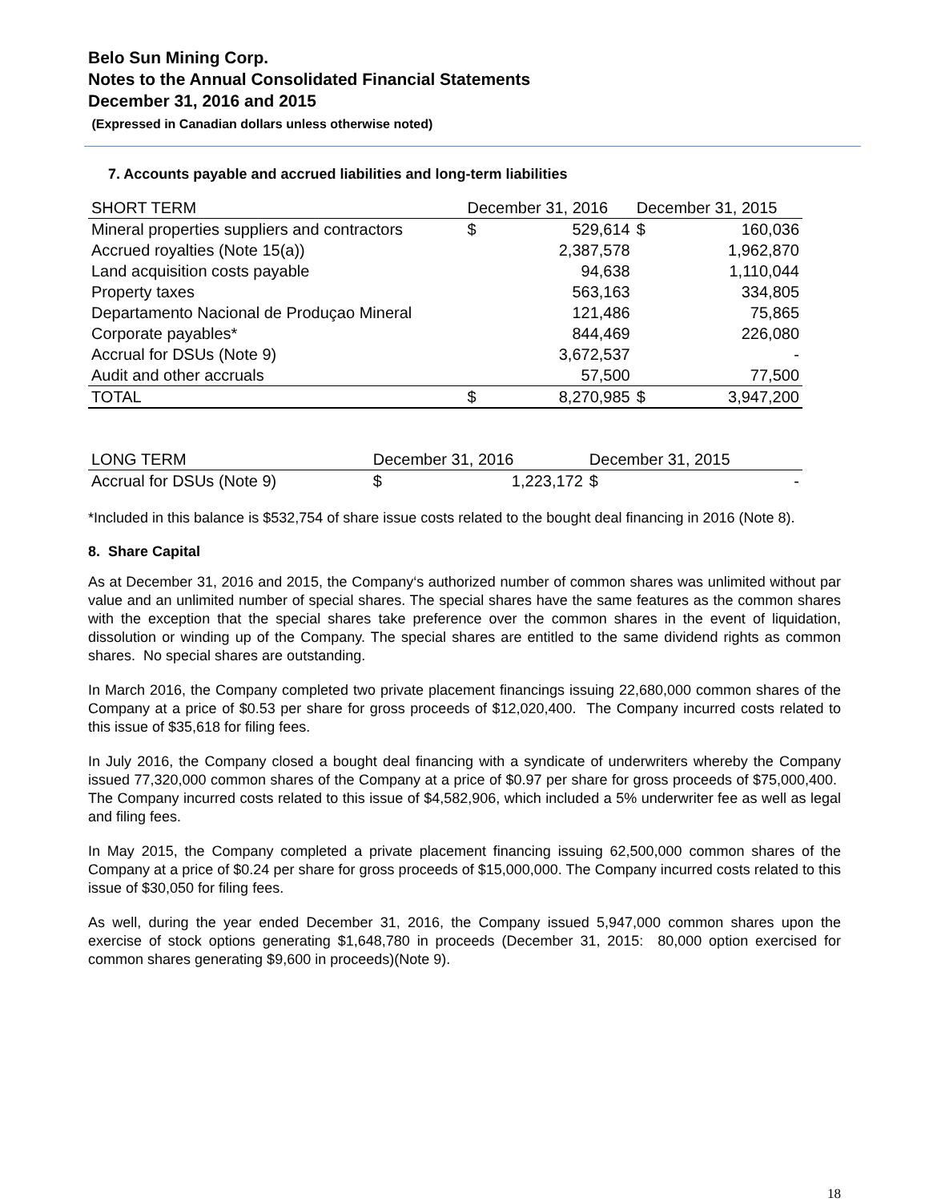Belo Sun Mining Corp.
Notes to the Annual Consolidated Financial Statements
December 31, 2016 and 2015
(Expressed in Canadian dollars unless otherwise noted)
7. Accounts payable and accrued liabilities and long-term liabilities
| SHORT TERM | December 31, 2016 | | December 31, 2015 | |
| --- | --- | --- | --- | --- |
| Mineral properties suppliers and contractors | $ | 529,614 | $ | 160,036 |
| Accrued royalties (Note 15(a)) | | 2,387,578 | | 1,962,870 |
| Land acquisition costs payable | | 94,638 | | 1,110,044 |
| Property taxes | | 563,163 | | 334,805 |
| Departamento Nacional de Produçao Mineral | | 121,486 | | 75,865 |
| Corporate payables* | | 844,469 | | 226,080 |
| Accrual for DSUs (Note 9) | | 3,672,537 | | - |
| Audit and other accruals | | 57,500 | | 77,500 |
| TOTAL | $ | 8,270,985 | $ | 3,947,200 |
| LONG TERM | December 31, 2016 | | December 31, 2015 | |
| --- | --- | --- | --- | --- |
| Accrual for DSUs (Note 9) | $ | 1,223,172 | $ | - |
*Included in this balance is $532,754 of share issue costs related to the bought deal financing in 2016 (Note 8).
8. Share Capital
As at December 31, 2016 and 2015, the Company‘s authorized number of common shares was unlimited without par value and an unlimited number of special shares. The special shares have the same features as the common shares with the exception that the special shares take preference over the common shares in the event of liquidation, dissolution or winding up of the Company. The special shares are entitled to the same dividend rights as common shares. No special shares are outstanding.
In March 2016, the Company completed two private placement financings issuing 22,680,000 common shares of the Company at a price of $0.53 per share for gross proceeds of $12,020,400. The Company incurred costs related to this issue of $35,618 for filing fees.
In July 2016, the Company closed a bought deal financing with a syndicate of underwriters whereby the Company issued 77,320,000 common shares of the Company at a price of $0.97 per share for gross proceeds of $75,000,400. The Company incurred costs related to this issue of $4,582,906, which included a 5% underwriter fee as well as legal and filing fees.
In May 2015, the Company completed a private placement financing issuing 62,500,000 common shares of the Company at a price of $0.24 per share for gross proceeds of $15,000,000. The Company incurred costs related to this issue of $30,050 for filing fees.
As well, during the year ended December 31, 2016, the Company issued 5,947,000 common shares upon the exercise of stock options generating $1,648,780 in proceeds (December 31, 2015: 80,000 option exercised for common shares generating $9,600 in proceeds)(Note 9).
18